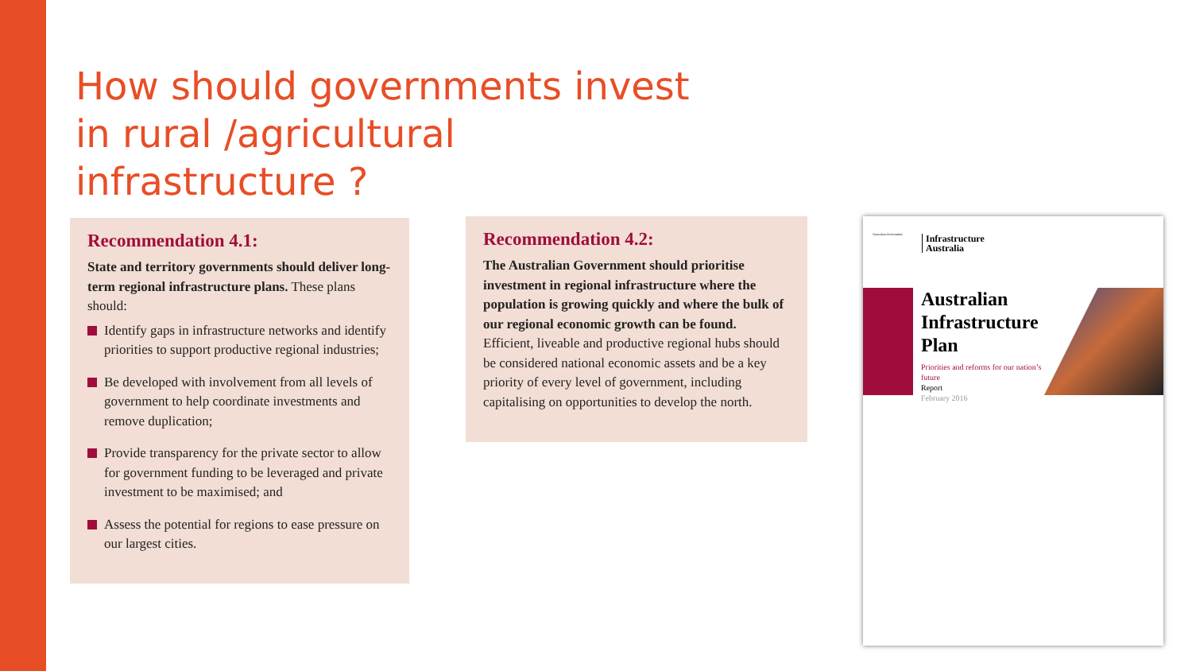How should governments invest in rural /agricultural infrastructure ?
Recommendation 4.1:
State and territory governments should deliver long-term regional infrastructure plans. These plans should:
Identify gaps in infrastructure networks and identify priorities to support productive regional industries;
Be developed with involvement from all levels of government to help coordinate investments and remove duplication;
Provide transparency for the private sector to allow for government funding to be leveraged and private investment to be maximised; and
Assess the potential for regions to ease pressure on our largest cities.
Recommendation 4.2:
The Australian Government should prioritise investment in regional infrastructure where the population is growing quickly and where the bulk of our regional economic growth can be found. Efficient, liveable and productive regional hubs should be considered national economic assets and be a key priority of every level of government, including capitalising on opportunities to develop the north.
Australian Government
Infrastructure
Australia
Australian Infrastructure Plan
Priorities and reforms for our nation’s future
Report
February 2016